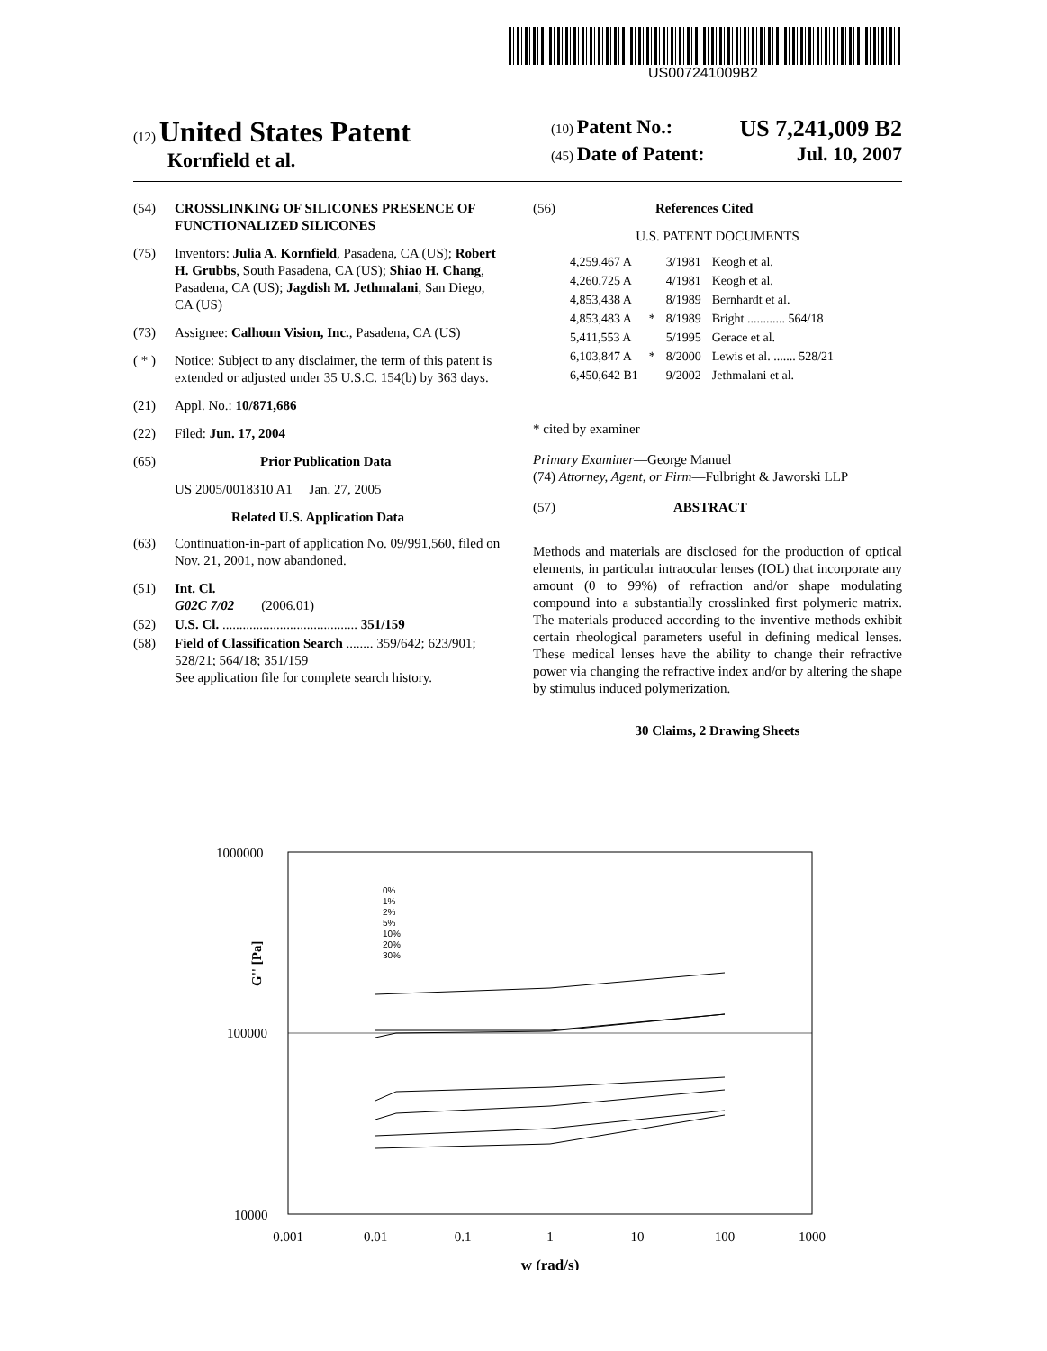US007241009B2
(12) United States Patent
Kornfield et al.
(10) Patent No.: US 7,241,009 B2
(45) Date of Patent: Jul. 10, 2007
(54) CROSSLINKING OF SILICONES PRESENCE OF FUNCTIONALIZED SILICONES
(75) Inventors: Julia A. Kornfield, Pasadena, CA (US); Robert H. Grubbs, South Pasadena, CA (US); Shiao H. Chang, Pasadena, CA (US); Jagdish M. Jethmalani, San Diego, CA (US)
(73) Assignee: Calhoun Vision, Inc., Pasadena, CA (US)
( * ) Notice: Subject to any disclaimer, the term of this patent is extended or adjusted under 35 U.S.C. 154(b) by 363 days.
(21) Appl. No.: 10/871,686
(22) Filed: Jun. 17, 2004
(65) Prior Publication Data
US 2005/0018310 A1 Jan. 27, 2005
Related U.S. Application Data
(63) Continuation-in-part of application No. 09/991,560, filed on Nov. 21, 2001, now abandoned.
(51) Int. Cl.
G02C 7/02 (2006.01)
(52) U.S. Cl. ........................................ 351/159
(58) Field of Classification Search ........ 359/642; 623/901; 528/21; 564/18; 351/159
See application file for complete search history.
(56) References Cited
U.S. PATENT DOCUMENTS
| 4,259,467 A | | 3/1981 | Keogh et al. |
| 4,260,725 A | | 4/1981 | Keogh et al. |
| 4,853,438 A | | 8/1989 | Bernhardt et al. |
| 4,853,483 A | * | 8/1989 | Bright ............ 564/18 |
| 5,411,553 A | | 5/1995 | Gerace et al. |
| 6,103,847 A | * | 8/2000 | Lewis et al. ....... 528/21 |
| 6,450,642 B1 | | 9/2002 | Jethmalani et al. |
* cited by examiner
Primary Examiner—George Manuel
(74) Attorney, Agent, or Firm—Fulbright & Jaworski LLP
(57) ABSTRACT
Methods and materials are disclosed for the production of optical elements, in particular intraocular lenses (IOL) that incorporate any amount (0 to 99%) of refraction and/or shape modulating compound into a substantially crosslinked first polymeric matrix. The materials produced according to the inventive methods exhibit certain rheological parameters useful in defining medical lenses. These medical lenses have the ability to change their refractive power via changing the refractive index and/or by altering the shape by stimulus induced polymerization.
30 Claims, 2 Drawing Sheets
1000000
100000
10000
G'' [Pa]
0.001
0.01
0.1
1
10
100
1000
w (rad/s)
0%
1%
2%
5%
10%
20%
30%